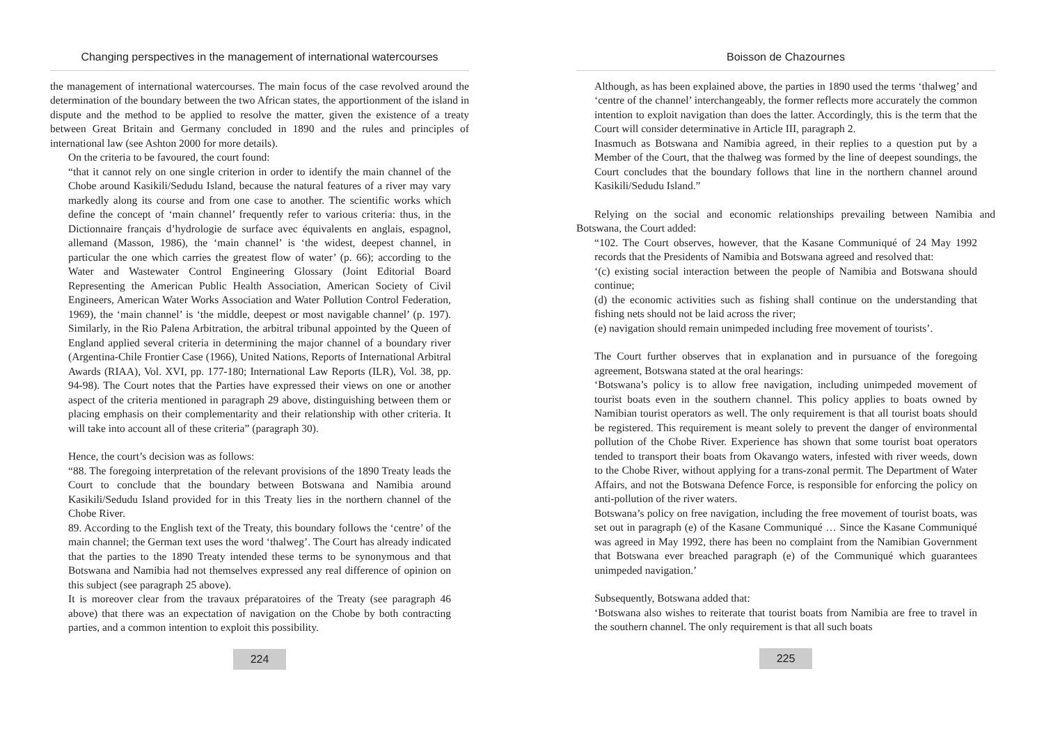Changing perspectives in the management of international watercourses
the management of international watercourses. The main focus of the case revolved around the determination of the boundary between the two African states, the apportionment of the island in dispute and the method to be applied to resolve the matter, given the existence of a treaty between Great Britain and Germany concluded in 1890 and the rules and principles of international law (see Ashton 2000 for more details).
On the criteria to be favoured, the court found:
“that it cannot rely on one single criterion in order to identify the main channel of the Chobe around Kasikili/Sedudu Island, because the natural features of a river may vary markedly along its course and from one case to another. The scientific works which define the concept of ‘main channel’ frequently refer to various criteria: thus, in the Dictionnaire français d’hydrologie de surface avec équivalents en anglais, espagnol, allemand (Masson, 1986), the ‘main channel’ is ‘the widest, deepest channel, in particular the one which carries the greatest flow of water’ (p. 66); according to the Water and Wastewater Control Engineering Glossary (Joint Editorial Board Representing the American Public Health Association, American Society of Civil Engineers, American Water Works Association and Water Pollution Control Federation, 1969), the ‘main channel’ is ‘the middle, deepest or most navigable channel’ (p. 197). Similarly, in the Rio Palena Arbitration, the arbitral tribunal appointed by the Queen of England applied several criteria in determining the major channel of a boundary river (Argentina-Chile Frontier Case (1966), United Nations, Reports of International Arbitral Awards (RIAA), Vol. XVI, pp. 177-180; International Law Reports (ILR), Vol. 38, pp. 94-98). The Court notes that the Parties have expressed their views on one or another aspect of the criteria mentioned in paragraph 29 above, distinguishing between them or placing emphasis on their complementarity and their relationship with other criteria. It will take into account all of these criteria” (paragraph 30).
Hence, the court’s decision was as follows:
“88. The foregoing interpretation of the relevant provisions of the 1890 Treaty leads the Court to conclude that the boundary between Botswana and Namibia around Kasikili/Sedudu Island provided for in this Treaty lies in the northern channel of the Chobe River.
89. According to the English text of the Treaty, this boundary follows the ‘centre’ of the main channel; the German text uses the word ‘thalweg’. The Court has already indicated that the parties to the 1890 Treaty intended these terms to be synonymous and that Botswana and Namibia had not themselves expressed any real difference of opinion on this subject (see paragraph 25 above).
It is moreover clear from the travaux préparatoires of the Treaty (see paragraph 46 above) that there was an expectation of navigation on the Chobe by both contracting parties, and a common intention to exploit this possibility.
224
Boisson de Chazournes
Although, as has been explained above, the parties in 1890 used the terms ‘thalweg’ and ‘centre of the channel’ interchangeably, the former reflects more accurately the common intention to exploit navigation than does the latter. Accordingly, this is the term that the Court will consider determinative in Article III, paragraph 2.
Inasmuch as Botswana and Namibia agreed, in their replies to a question put by a Member of the Court, that the thalweg was formed by the line of deepest soundings, the Court concludes that the boundary follows that line in the northern channel around Kasikili/Sedudu Island.”
Relying on the social and economic relationships prevailing between Namibia and Botswana, the Court added:
“102. The Court observes, however, that the Kasane Communiqué of 24 May 1992 records that the Presidents of Namibia and Botswana agreed and resolved that:
‘(c) existing social interaction between the people of Namibia and Botswana should continue;
(d) the economic activities such as fishing shall continue on the understanding that fishing nets should not be laid across the river;
(e) navigation should remain unimpeded including free movement of tourists’.
The Court further observes that in explanation and in pursuance of the foregoing agreement, Botswana stated at the oral hearings:
‘Botswana’s policy is to allow free navigation, including unimpeded movement of tourist boats even in the southern channel. This policy applies to boats owned by Namibian tourist operators as well. The only requirement is that all tourist boats should be registered. This requirement is meant solely to prevent the danger of environmental pollution of the Chobe River. Experience has shown that some tourist boat operators tended to transport their boats from Okavango waters, infested with river weeds, down to the Chobe River, without applying for a trans-zonal permit. The Department of Water Affairs, and not the Botswana Defence Force, is responsible for enforcing the policy on anti-pollution of the river waters.
Botswana’s policy on free navigation, including the free movement of tourist boats, was set out in paragraph (e) of the Kasane Communiqué … Since the Kasane Communiqué was agreed in May 1992, there has been no complaint from the Namibian Government that Botswana ever breached paragraph (e) of the Communiqué which guarantees unimpeded navigation.’
Subsequently, Botswana added that:
‘Botswana also wishes to reiterate that tourist boats from Namibia are free to travel in the southern channel. The only requirement is that all such boats
225